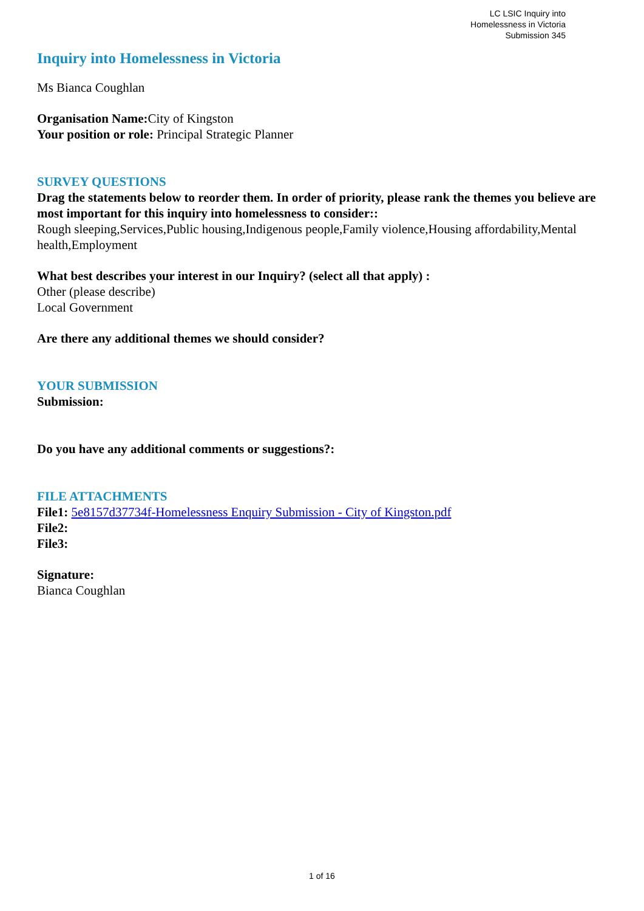LC LSIC Inquiry into
Homelessness in Victoria
Submission 345
Inquiry into Homelessness in Victoria
Ms Bianca Coughlan
Organisation Name: City of Kingston
Your position or role: Principal Strategic Planner
SURVEY QUESTIONS
Drag the statements below to reorder them. In order of priority, please rank the themes you believe are most important for this inquiry into homelessness to consider::
Rough sleeping,Services,Public housing,Indigenous people,Family violence,Housing affordability,Mental health,Employment
What best describes your interest in our Inquiry? (select all that apply) :
Other (please describe)
Local Government
Are there any additional themes we should consider?
YOUR SUBMISSION
Submission:
Do you have any additional comments or suggestions?:
FILE ATTACHMENTS
File1: 5e8157d37734f-Homelessness Enquiry Submission - City of Kingston.pdf
File2:
File3:
Signature:
Bianca Coughlan
1 of 16